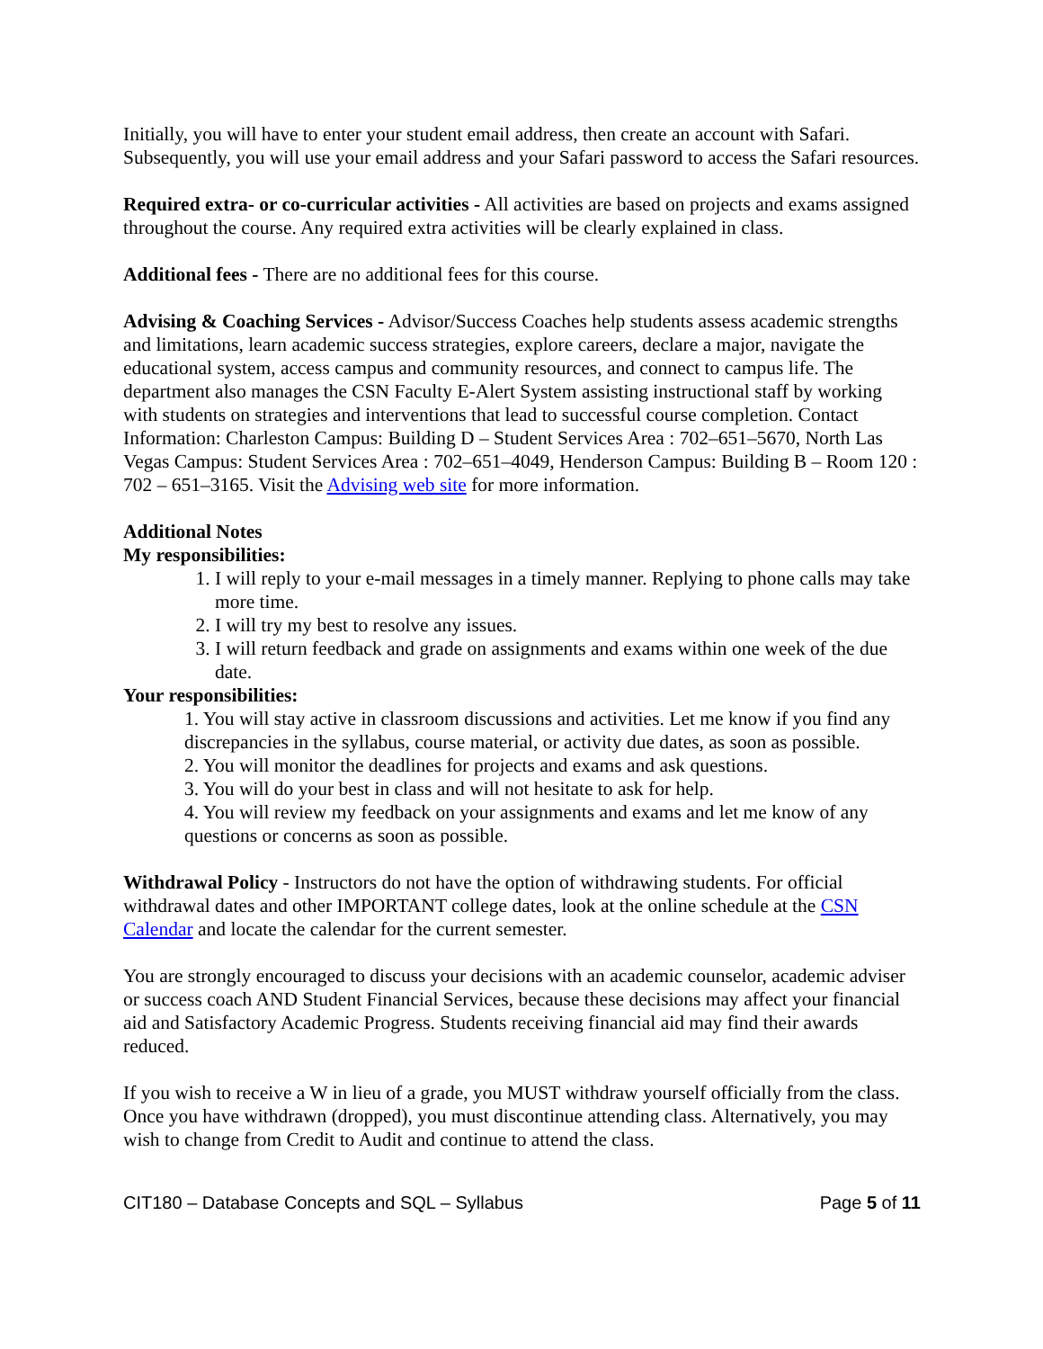Initially, you will have to enter your student email address, then create an account with Safari. Subsequently, you will use your email address and your Safari password to access the Safari resources.
Required extra- or co-curricular activities - All activities are based on projects and exams assigned throughout the course. Any required extra activities will be clearly explained in class.
Additional fees - There are no additional fees for this course.
Advising & Coaching Services - Advisor/Success Coaches help students assess academic strengths and limitations, learn academic success strategies, explore careers, declare a major, navigate the educational system, access campus and community resources, and connect to campus life. The department also manages the CSN Faculty E-Alert System assisting instructional staff by working with students on strategies and interventions that lead to successful course completion. Contact Information: Charleston Campus: Building D – Student Services Area : 702–651–5670, North Las Vegas Campus: Student Services Area : 702–651–4049, Henderson Campus: Building B – Room 120 : 702 – 651–3165. Visit the Advising web site for more information.
Additional Notes
My responsibilities:
1. I will reply to your e-mail messages in a timely manner. Replying to phone calls may take more time.
2. I will try my best to resolve any issues.
3. I will return feedback and grade on assignments and exams within one week of the due date.
Your responsibilities:
1. You will stay active in classroom discussions and activities. Let me know if you find any discrepancies in the syllabus, course material, or activity due dates, as soon as possible.
2. You will monitor the deadlines for projects and exams and ask questions.
3. You will do your best in class and will not hesitate to ask for help.
4. You will review my feedback on your assignments and exams and let me know of any questions or concerns as soon as possible.
Withdrawal Policy - Instructors do not have the option of withdrawing students. For official withdrawal dates and other IMPORTANT college dates, look at the online schedule at the CSN Calendar and locate the calendar for the current semester.
You are strongly encouraged to discuss your decisions with an academic counselor, academic adviser or success coach AND Student Financial Services, because these decisions may affect your financial aid and Satisfactory Academic Progress. Students receiving financial aid may find their awards reduced.
If you wish to receive a W in lieu of a grade, you MUST withdraw yourself officially from the class. Once you have withdrawn (dropped), you must discontinue attending class. Alternatively, you may wish to change from Credit to Audit and continue to attend the class.
CIT180 – Database Concepts and SQL – Syllabus Page 5 of 11